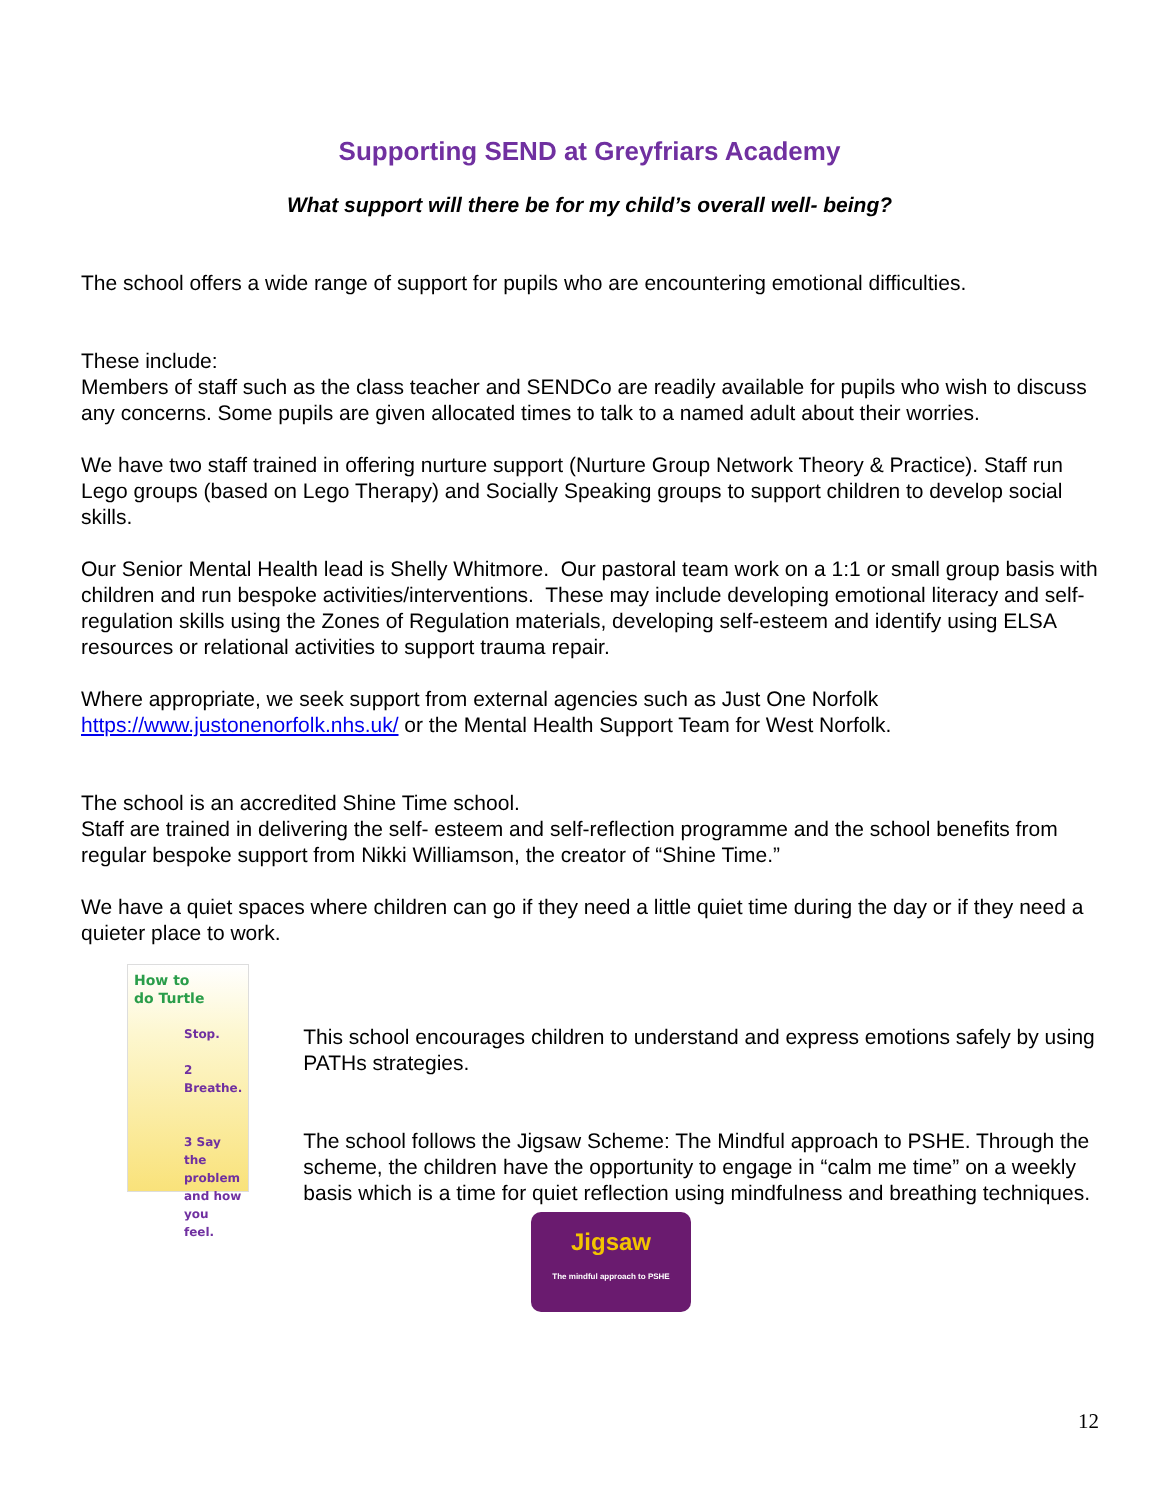Supporting SEND at Greyfriars Academy
What support will there be for my child’s overall well- being?
The school offers a wide range of support for pupils who are encountering emotional difficulties.
These include:
Members of staff such as the class teacher and SENDCo are readily available for pupils who wish to discuss any concerns. Some pupils are given allocated times to talk to a named adult about their worries.
We have two staff trained in offering nurture support (Nurture Group Network Theory & Practice). Staff run Lego groups (based on Lego Therapy) and Socially Speaking groups to support children to develop social skills.
Our Senior Mental Health lead is Shelly Whitmore. Our pastoral team work on a 1:1 or small group basis with children and run bespoke activities/interventions. These may include developing emotional literacy and self-regulation skills using the Zones of Regulation materials, developing self-esteem and identify using ELSA resources or relational activities to support trauma repair.
Where appropriate, we seek support from external agencies such as Just One Norfolk https://www.justonenorfolk.nhs.uk/ or the Mental Health Support Team for West Norfolk.
The school is an accredited Shine Time school.
Staff are trained in delivering the self- esteem and self-reflection programme and the school benefits from regular bespoke support from Nikki Williamson, the creator of “Shine Time.”
We have a quiet spaces where children can go if they need a little quiet time during the day or if they need a quieter place to work.
How to
do Turtle
Stop.
2 Breathe.
3 Say the problem and how you feel.
This school encourages children to understand and express emotions safely by using PATHs strategies.
The school follows the Jigsaw Scheme: The Mindful approach to PSHE. Through the scheme, the children have the opportunity to engage in “calm me time” on a weekly basis which is a time for quiet reflection using mindfulness and breathing techniques.
Jigsaw
The mindful approach to PSHE
12